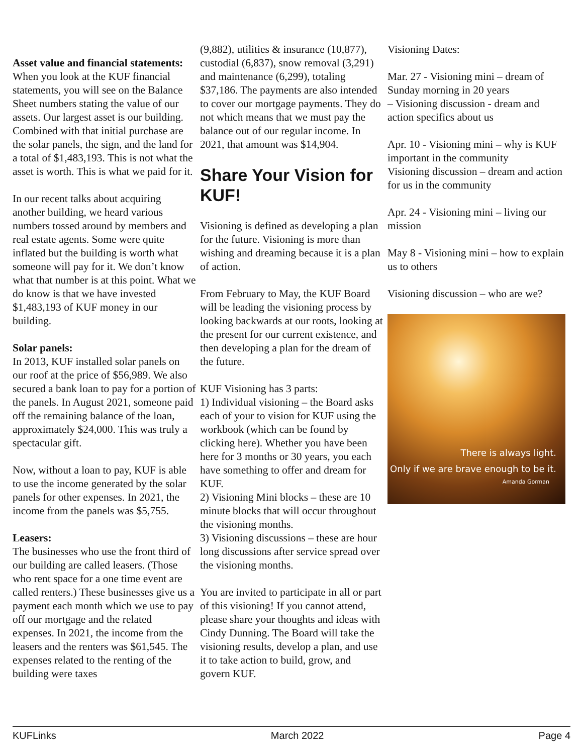Asset value and financial statements: When you look at the KUF financial statements, you will see on the Balance Sheet numbers stating the value of our assets. Our largest asset is our building. Combined with that initial purchase are the solar panels, the sign, and the land for a total of $1,483,193. This is not what the asset is worth. This is what we paid for it.
In our recent talks about acquiring another building, we heard various numbers tossed around by members and real estate agents. Some were quite inflated but the building is worth what someone will pay for it. We don’t know what that number is at this point. What we do know is that we have invested $1,483,193 of KUF money in our building.
Solar panels:
In 2013, KUF installed solar panels on our roof at the price of $56,989. We also secured a bank loan to pay for a portion of the panels. In August 2021, someone paid off the remaining balance of the loan, approximately $24,000. This was truly a spectacular gift.
Now, without a loan to pay, KUF is able to use the income generated by the solar panels for other expenses. In 2021, the income from the panels was $5,755.
Leasers:
The businesses who use the front third of our building are called leasers. (Those who rent space for a one time event are called renters.) These businesses give us a payment each month which we use to pay off our mortgage and the related expenses. In 2021, the income from the leasers and the renters was $61,545. The expenses related to the renting of the building were taxes
(9,882), utilities & insurance (10,877), custodial (6,837), snow removal (3,291) and maintenance (6,299), totaling $37,186. The payments are also intended to cover our mortgage payments. They do not which means that we must pay the balance out of our regular income. In 2021, that amount was $14,904.
Share Your Vision for KUF!
Visioning is defined as developing a plan for the future. Visioning is more than wishing and dreaming because it is a plan of action.
From February to May, the KUF Board will be leading the visioning process by looking backwards at our roots, looking at the present for our current existence, and then developing a plan for the dream of the future.
KUF Visioning has 3 parts:
1) Individual visioning – the Board asks each of your to vision for KUF using the workbook (which can be found by clicking here). Whether you have been here for 3 months or 30 years, you each have something to offer and dream for KUF.
2) Visioning Mini blocks – these are 10 minute blocks that will occur throughout the visioning months.
3) Visioning discussions – these are hour long discussions after service spread over the visioning months.
You are invited to participate in all or part of this visioning! If you cannot attend, please share your thoughts and ideas with Cindy Dunning. The Board will take the visioning results, develop a plan, and use it to take action to build, grow, and govern KUF.
Visioning Dates:
Mar. 27 - Visioning mini – dream of Sunday morning in 20 years
– Visioning discussion - dream and action specifics about us
Apr. 10 - Visioning mini – why is KUF important in the community
Visioning discussion – dream and action for us in the community
Apr. 24 - Visioning mini – living our mission
May 8 - Visioning mini – how to explain us to others
Visioning discussion – who are we?
There is always light.
Only if we are brave enough to be it.
Amanda Gorman
KUFLinks March 2022 Page 4